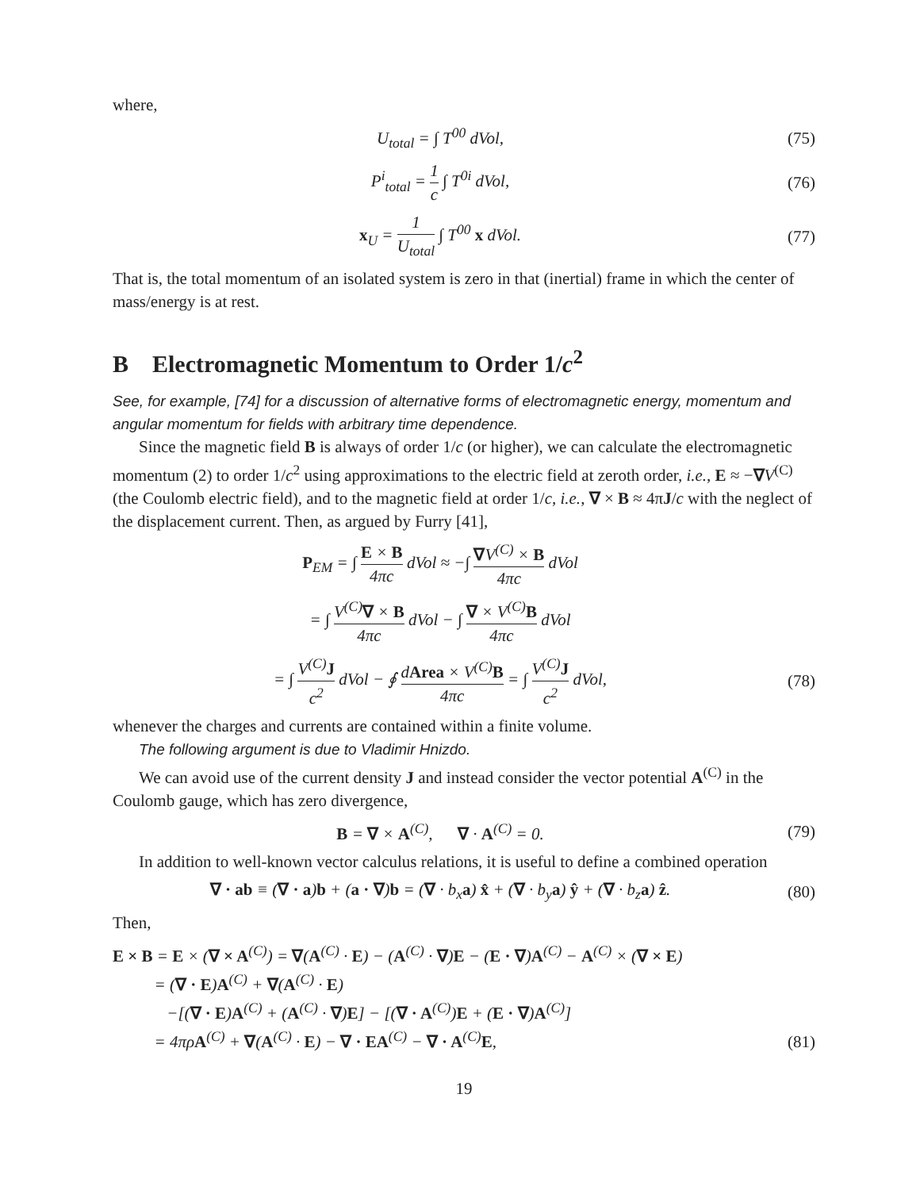where,
U<sub>total</sub> = ∫ T<sup>00</sup> dVol, (75)
P<sup>i</sup><sub>total</sub> = 1 c ∫ T<sup>0i</sup> dVol, (76)
x<sub>U</sub> = 1 U<sub>total</sub> ∫ T<sup>00</sup> x dVol. (77)
That is, the total momentum of an isolated system is zero in that (inertial) frame in which the center of mass/energy is at rest.
B Electromagnetic Momentum to Order 1/c<sup>2</sup>
See, for example, [74] for a discussion of alternative forms of electromagnetic energy, momentum and angular momentum for fields with arbitrary time dependence.
Since the magnetic field B is always of order 1/c (or higher), we can calculate the electromagnetic momentum (2) to order 1/c<sup>2</sup> using approximations to the electric field at zeroth order, i.e., E ≈ −∇V<sup>(C)</sup> (the Coulomb electric field), and to the magnetic field at order 1/c, i.e., ∇ × B ≈ 4πJ/c with the neglect of the displacement current. Then, as argued by Furry [41],
P<sub>EM</sub> = ∫ E × B 4πc dVol ≈ −∫ ∇V<sup>(C)</sup> × B 4πc dVol
= ∫ V<sup>(C)</sup>∇ × B 4πc dVol − ∫ ∇ × V<sup>(C)</sup>B 4πc dVol
= ∫ V<sup>(C)</sup>J c<sup>2</sup> dVol − ∮ dArea × V<sup>(C)</sup>B 4πc = ∫ V<sup>(C)</sup>J c<sup>2</sup> dVol,
(78)
whenever the charges and currents are contained within a finite volume.
The following argument is due to Vladimir Hnizdo.
We can avoid use of the current density J and instead consider the vector potential A<sup>(C)</sup> in the Coulomb gauge, which has zero divergence,
B = ∇ × A<sup>(C)</sup>, ∇ · A<sup>(C)</sup> = 0.
(79)
In addition to well-known vector calculus relations, it is useful to define a combined operation
∇ · ab ≡ (∇ · a)b + (a · ∇)b = (∇ · b<sub>x</sub>a) x̂ + (∇ · b<sub>y</sub>a) ŷ + (∇ · b<sub>z</sub>a) ẑ.
(80)
Then,
E × B = E × (∇ × A<sup>(C)</sup>) = ∇(A<sup>(C)</sup> · E) − (A<sup>(C)</sup> · ∇)E − (E · ∇)A<sup>(C)</sup> − A<sup>(C)</sup> × (∇ × E)
= (∇ · E)A<sup>(C)</sup> + ∇(A<sup>(C)</sup> · E)
−[(∇ · E)A<sup>(C)</sup> + (A<sup>(C)</sup> · ∇)E] − [(∇ · A<sup>(C)</sup>)E + (E · ∇)A<sup>(C)</sup>]
= 4πρA<sup>(C)</sup> + ∇(A<sup>(C)</sup> · E) − ∇ · EA<sup>(C)</sup> − ∇ · A<sup>(C)</sup>E,
(81)
19